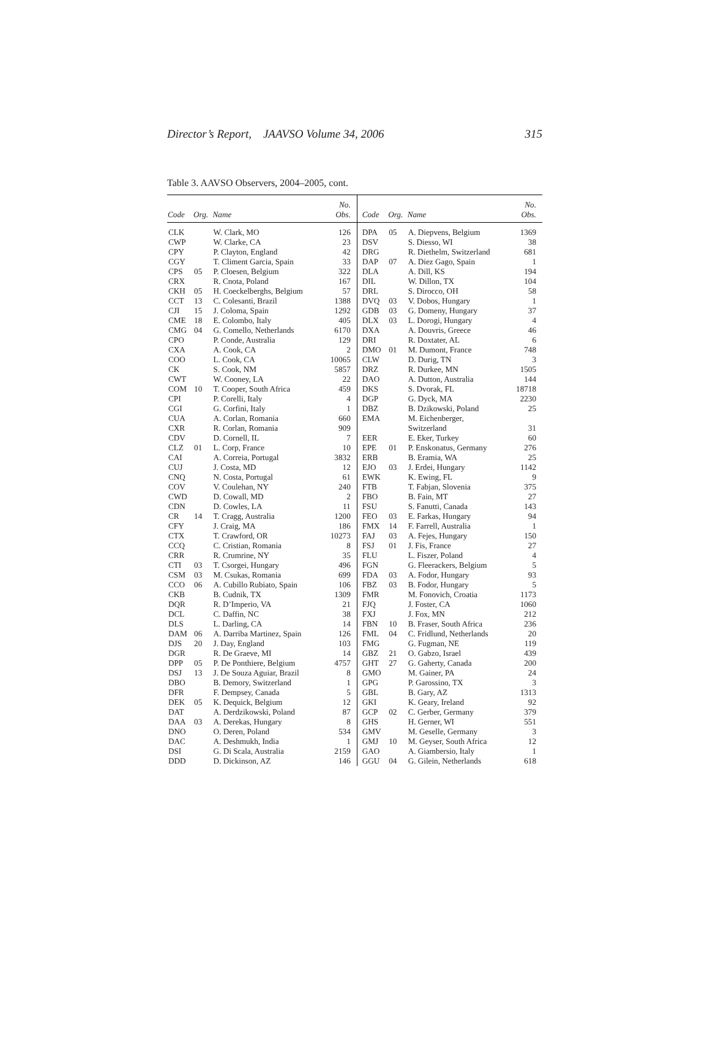Director’s Report, JAAVSO Volume 34, 2006 315
Table 3. AAVSO Observers, 2004–2005, cont.
| Code | Org. | Name | No. Obs. | Code | Org. | Name | No. Obs. |
| --- | --- | --- | --- | --- | --- | --- | --- |
| CLK | | W. Clark, MO | 126 | DPA | 05 | A. Diepvens, Belgium | 1369 |
| CWP | | W. Clarke, CA | 23 | DSV | | S. Diesso, WI | 38 |
| CPY | | P. Clayton, England | 42 | DRG | | R. Diethelm, Switzerland | 681 |
| CGY | | T. Climent Garcia, Spain | 33 | DAP | 07 | A. Diez Gago, Spain | 1 |
| CPS | 05 | P. Cloesen, Belgium | 322 | DLA | | A. Dill, KS | 194 |
| CRX | | R. Cnota, Poland | 167 | DIL | | W. Dillon, TX | 104 |
| CKH | 05 | H. Coeckelberghs, Belgium | 57 | DRL | | S. Dirocco, OH | 58 |
| CCT | 13 | C. Colesanti, Brazil | 1388 | DVQ | 03 | V. Dobos, Hungary | 1 |
| CJI | 15 | J. Coloma, Spain | 1292 | GDB | 03 | G. Domeny, Hungary | 37 |
| CME | 18 | E. Colombo, Italy | 405 | DLX | 03 | L. Dorogi, Hungary | 4 |
| CMG | 04 | G. Comello, Netherlands | 6170 | DXA | | A. Douvris, Greece | 46 |
| CPO | | P. Conde, Australia | 129 | DRI | | R. Doxtater, AL | 6 |
| CXA | | A. Cook, CA | 2 | DMO | 01 | M. Dumont, France | 748 |
| COO | | L. Cook, CA | 10065 | CLW | | D. Durig, TN | 3 |
| CK | | S. Cook, NM | 5857 | DRZ | | R. Durkee, MN | 1505 |
| CWT | | W. Cooney, LA | 22 | DAO | | A. Dutton, Australia | 144 |
| COM | 10 | T. Cooper, South Africa | 459 | DKS | | S. Dvorak, FL | 18718 |
| CPI | | P. Corelli, Italy | 4 | DGP | | G. Dyck, MA | 2230 |
| CGI | | G. Corfini, Italy | 1 | DBZ | | B. Dzikowski, Poland | 25 |
| CUA | | A. Corlan, Romania | 660 | EMA | | M. Eichenberger, | |
| CXR | | R. Corlan, Romania | 909 | | | Switzerland | 31 |
| CDV | | D. Cornell, IL | 7 | EER | | E. Eker, Turkey | 60 |
| CLZ | 01 | L. Corp, France | 10 | EPE | 01 | P. Enskonatus, Germany | 276 |
| CAI | | A. Correia, Portugal | 3832 | ERB | | B. Eramia, WA | 25 |
| CUJ | | J. Costa, MD | 12 | EJO | 03 | J. Erdei, Hungary | 1142 |
| CNQ | | N. Costa, Portugal | 61 | EWK | | K. Ewing, FL | 9 |
| COV | | V. Coulehan, NY | 240 | FTB | | T. Fabjan, Slovenia | 375 |
| CWD | | D. Cowall, MD | 2 | FBO | | B. Fain, MT | 27 |
| CDN | | D. Cowles, LA | 11 | FSU | | S. Fanutti, Canada | 143 |
| CR | 14 | T. Cragg, Australia | 1200 | FEO | 03 | E. Farkas, Hungary | 94 |
| CFY | | J. Craig, MA | 186 | FMX | 14 | F. Farrell, Australia | 1 |
| CTX | | T. Crawford, OR | 10273 | FAJ | 03 | A. Fejes, Hungary | 150 |
| CCQ | | C. Cristian, Romania | 8 | FSJ | 01 | J. Fis, France | 27 |
| CRR | | R. Crumrine, NY | 35 | FLU | | L. Fiszer, Poland | 4 |
| CTI | 03 | T. Csorgei, Hungary | 496 | FGN | | G. Fleerackers, Belgium | 5 |
| CSM | 03 | M. Csukas, Romania | 699 | FDA | 03 | A. Fodor, Hungary | 93 |
| CCO | 06 | A. Cubillo Rubiato, Spain | 106 | FBZ | 03 | B. Fodor, Hungary | 5 |
| CKB | | B. Cudnik, TX | 1309 | FMR | | M. Fonovich, Croatia | 1173 |
| DQR | | R. D’Imperio, VA | 21 | FJQ | | J. Foster, CA | 1060 |
| DCL | | C. Daffin, NC | 38 | FXJ | | J. Fox, MN | 212 |
| DLS | | L. Darling, CA | 14 | FBN | 10 | B. Fraser, South Africa | 236 |
| DAM | 06 | A. Darriba Martinez, Spain | 126 | FML | 04 | C. Fridlund, Netherlands | 20 |
| DJS | 20 | J. Day, England | 103 | FMG | | G. Fugman, NE | 119 |
| DGR | | R. De Graeve, MI | 14 | GBZ | 21 | O. Gabzo, Israel | 439 |
| DPP | 05 | P. De Ponthiere, Belgium | 4757 | GHT | 27 | G. Gaherty, Canada | 200 |
| DSJ | 13 | J. De Souza Aguiar, Brazil | 8 | GMO | | M. Gainer, PA | 24 |
| DBO | | B. Demory, Switzerland | 1 | GPG | | P. Garossino, TX | 3 |
| DFR | | F. Dempsey, Canada | 5 | GBL | | B. Gary, AZ | 1313 |
| DEK | 05 | K. Dequick, Belgium | 12 | GKI | | K. Geary, Ireland | 92 |
| DAT | | A. Derdzikowski, Poland | 87 | GCP | 02 | C. Gerber, Germany | 379 |
| DAA | 03 | A. Derekas, Hungary | 8 | GHS | | H. Gerner, WI | 551 |
| DNO | | O. Deren, Poland | 534 | GMV | | M. Geselle, Germany | 3 |
| DAC | | A. Deshmukh, India | 1 | GMJ | 10 | M. Geyser, South Africa | 12 |
| DSI | | G. Di Scala, Australia | 2159 | GAO | | A. Giambersio, Italy | 1 |
| DDD | | D. Dickinson, AZ | 146 | GGU | 04 | G. Gilein, Netherlands | 618 |